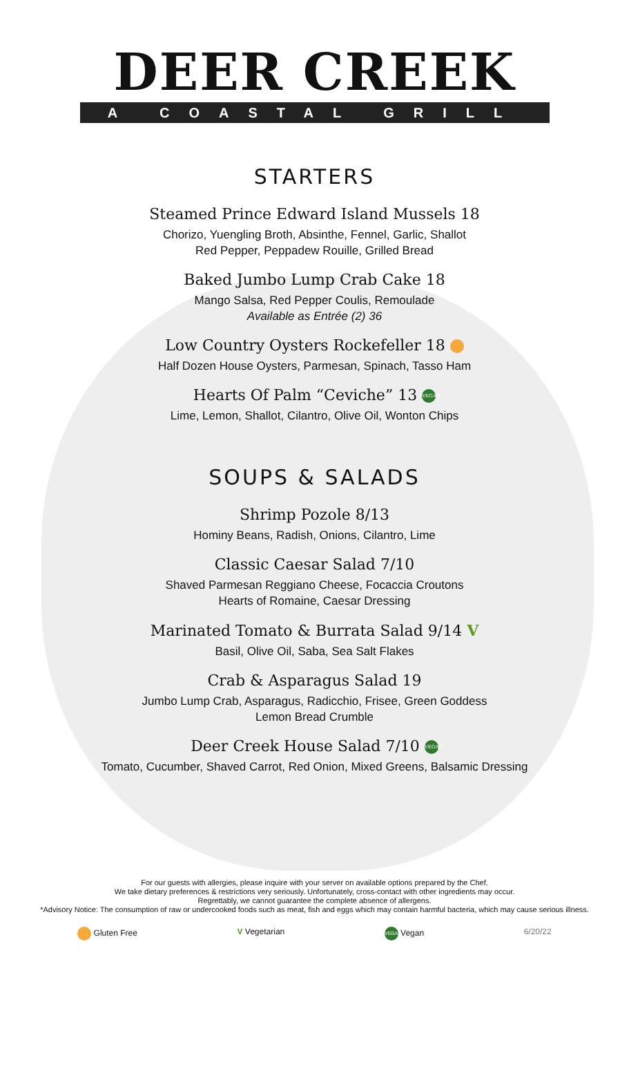DEER CREEK
A COASTAL GRILL
STARTERS
Steamed Prince Edward Island Mussels 18
Chorizo, Yuengling Broth, Absinthe, Fennel, Garlic, Shallot
Red Pepper, Peppadew Rouille, Grilled Bread
Baked Jumbo Lump Crab Cake 18
Mango Salsa, Red Pepper Coulis, Remoulade
Available as Entrée (2) 36
Low Country Oysters Rockefeller 18
Half Dozen House Oysters, Parmesan, Spinach, Tasso Ham
Hearts Of Palm “Ceviche” 13 VEGAN
Lime, Lemon, Shallot, Cilantro, Olive Oil, Wonton Chips
SOUPS & SALADS
Shrimp Pozole 8/13
Hominy Beans, Radish, Onions, Cilantro, Lime
Classic Caesar Salad 7/10
Shaved Parmesan Reggiano Cheese, Focaccia Croutons
Hearts of Romaine, Caesar Dressing
Marinated Tomato & Burrata Salad 9/14 V
Basil, Olive Oil, Saba, Sea Salt Flakes
Crab & Asparagus Salad 19
Jumbo Lump Crab, Asparagus, Radicchio, Frisee, Green Goddess
Lemon Bread Crumble
Deer Creek House Salad 7/10 VEGAN
Tomato, Cucumber, Shaved Carrot, Red Onion, Mixed Greens, Balsamic Dressing
For our guests with allergies, please inquire with your server on available options prepared by the Chef.
We take dietary preferences & restrictions very seriously. Unfortunately, cross-contact with other ingredients may occur.
Regrettably, we cannot guarantee the complete absence of allergens.
*Advisory Notice: The consumption of raw or undercooked foods such as meat, fish and eggs which may contain harmful bacteria, which may cause serious illness.
Gluten Free V Vegetarian VEGAN Vegan 6/20/22